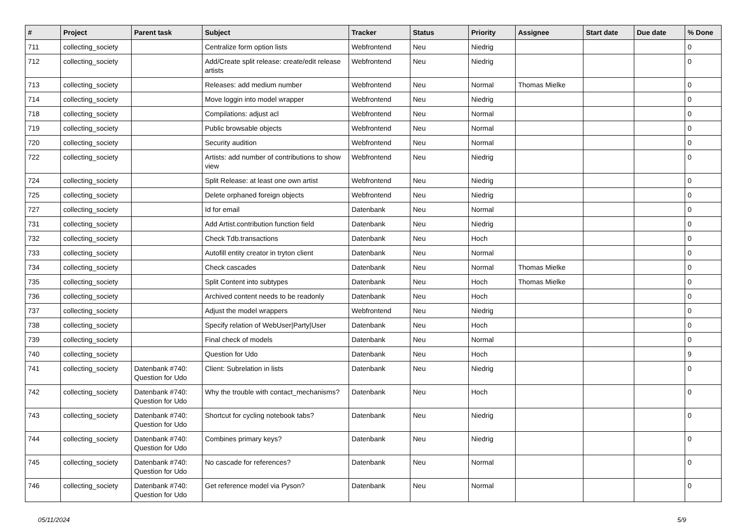| # | Project | Parent task | Subject | Tracker | Status | Priority | Assignee | Start date | Due date | % Done |
| --- | --- | --- | --- | --- | --- | --- | --- | --- | --- | --- |
| 711 | collecting_society | | Centralize form option lists | Webfrontend | Neu | Niedrig | | | | 0 |
| 712 | collecting_society | | Add/Create split release: create/edit release artists | Webfrontend | Neu | Niedrig | | | | 0 |
| 713 | collecting_society | | Releases: add medium number | Webfrontend | Neu | Normal | Thomas Mielke | | | 0 |
| 714 | collecting_society | | Move loggin into model wrapper | Webfrontend | Neu | Niedrig | | | | 0 |
| 718 | collecting_society | | Compilations: adjust acl | Webfrontend | Neu | Normal | | | | 0 |
| 719 | collecting_society | | Public browsable objects | Webfrontend | Neu | Normal | | | | 0 |
| 720 | collecting_society | | Security audition | Webfrontend | Neu | Normal | | | | 0 |
| 722 | collecting_society | | Artists: add number of contributions to show view | Webfrontend | Neu | Niedrig | | | | 0 |
| 724 | collecting_society | | Split Release: at least one own artist | Webfrontend | Neu | Niedrig | | | | 0 |
| 725 | collecting_society | | Delete orphaned foreign objects | Webfrontend | Neu | Niedrig | | | | 0 |
| 727 | collecting_society | | Id for email | Datenbank | Neu | Normal | | | | 0 |
| 731 | collecting_society | | Add Artist.contribution function field | Datenbank | Neu | Niedrig | | | | 0 |
| 732 | collecting_society | | Check Tdb.transactions | Datenbank | Neu | Hoch | | | | 0 |
| 733 | collecting_society | | Autofill entity creator in tryton client | Datenbank | Neu | Normal | | | | 0 |
| 734 | collecting_society | | Check cascades | Datenbank | Neu | Normal | Thomas Mielke | | | 0 |
| 735 | collecting_society | | Split Content into subtypes | Datenbank | Neu | Hoch | Thomas Mielke | | | 0 |
| 736 | collecting_society | | Archived content needs to be readonly | Datenbank | Neu | Hoch | | | | 0 |
| 737 | collecting_society | | Adjust the model wrappers | Webfrontend | Neu | Niedrig | | | | 0 |
| 738 | collecting_society | | Specify relation of WebUser/Party/User | Datenbank | Neu | Hoch | | | | 0 |
| 739 | collecting_society | | Final check of models | Datenbank | Neu | Normal | | | | 0 |
| 740 | collecting_society | | Question for Udo | Datenbank | Neu | Hoch | | | | 9 |
| 741 | collecting_society | Datenbank #740: Question for Udo | Client: Subrelation in lists | Datenbank | Neu | Niedrig | | | | 0 |
| 742 | collecting_society | Datenbank #740: Question for Udo | Why the trouble with contact_mechanisms? | Datenbank | Neu | Hoch | | | | 0 |
| 743 | collecting_society | Datenbank #740: Question for Udo | Shortcut for cycling notebook tabs? | Datenbank | Neu | Niedrig | | | | 0 |
| 744 | collecting_society | Datenbank #740: Question for Udo | Combines primary keys? | Datenbank | Neu | Niedrig | | | | 0 |
| 745 | collecting_society | Datenbank #740: Question for Udo | No cascade for references? | Datenbank | Neu | Normal | | | | 0 |
| 746 | collecting_society | Datenbank #740: Question for Udo | Get reference model via Pyson? | Datenbank | Neu | Normal | | | | 0 |
05/11/2024 5/9